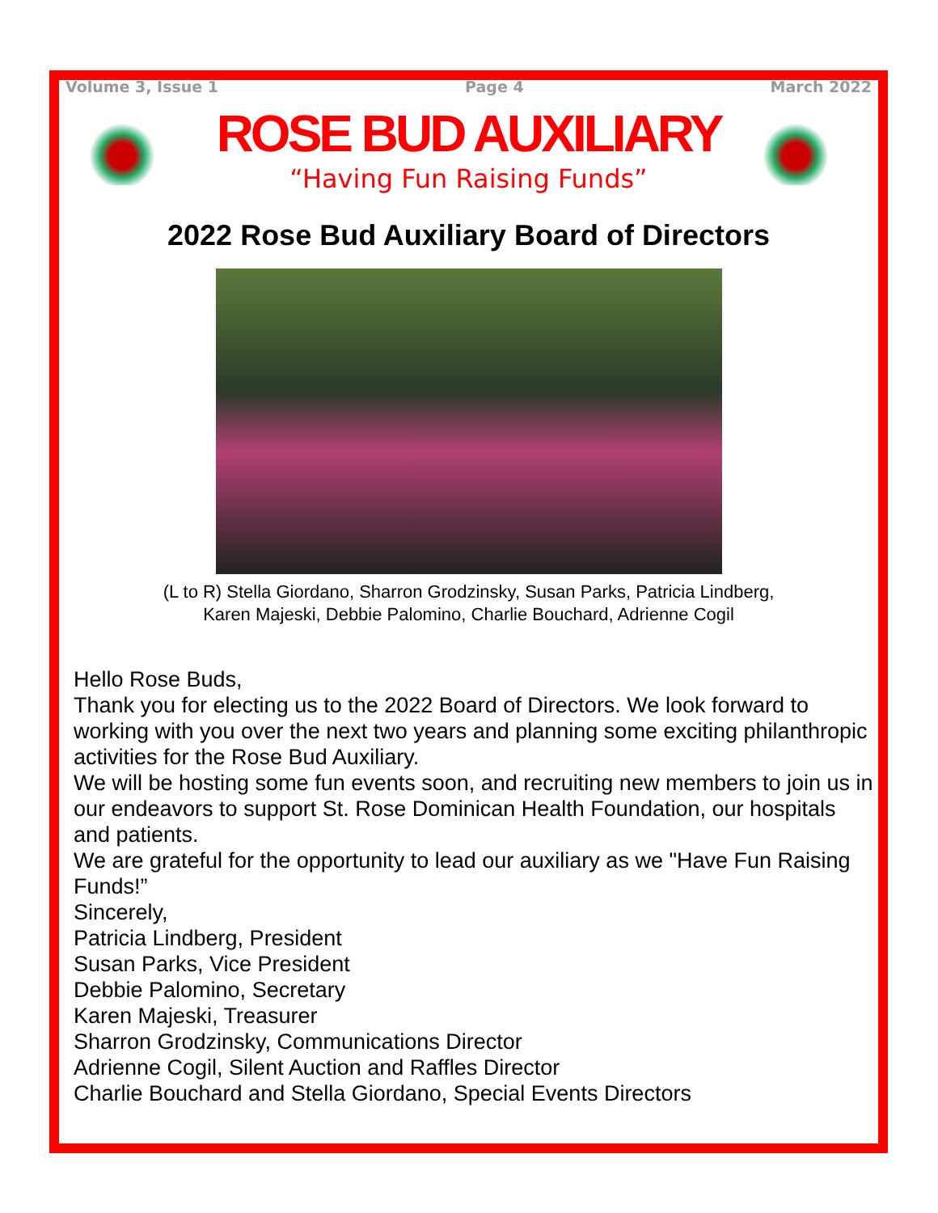Volume 3, Issue 1 Page 4 March 2022
ROSE BUD AUXILIARY
“Having Fun Raising Funds”
2022 Rose Bud Auxiliary Board of Directors
(L to R) Stella Giordano, Sharron Grodzinsky, Susan Parks, Patricia Lindberg,
Karen Majeski, Debbie Palomino, Charlie Bouchard, Adrienne Cogil
Hello Rose Buds,
Thank you for electing us to the 2022 Board of Directors. We look forward to working with you over the next two years and planning some exciting philanthropic activities for the Rose Bud Auxiliary.
We will be hosting some fun events soon, and recruiting new members to join us in our endeavors to support St. Rose Dominican Health Foundation, our hospitals and patients.
We are grateful for the opportunity to lead our auxiliary as we "Have Fun Raising Funds!”
Sincerely,
Patricia Lindberg, President
Susan Parks, Vice President
Debbie Palomino, Secretary
Karen Majeski, Treasurer
Sharron Grodzinsky, Communications Director
Adrienne Cogil, Silent Auction and Raffles Director
Charlie Bouchard and Stella Giordano, Special Events Directors